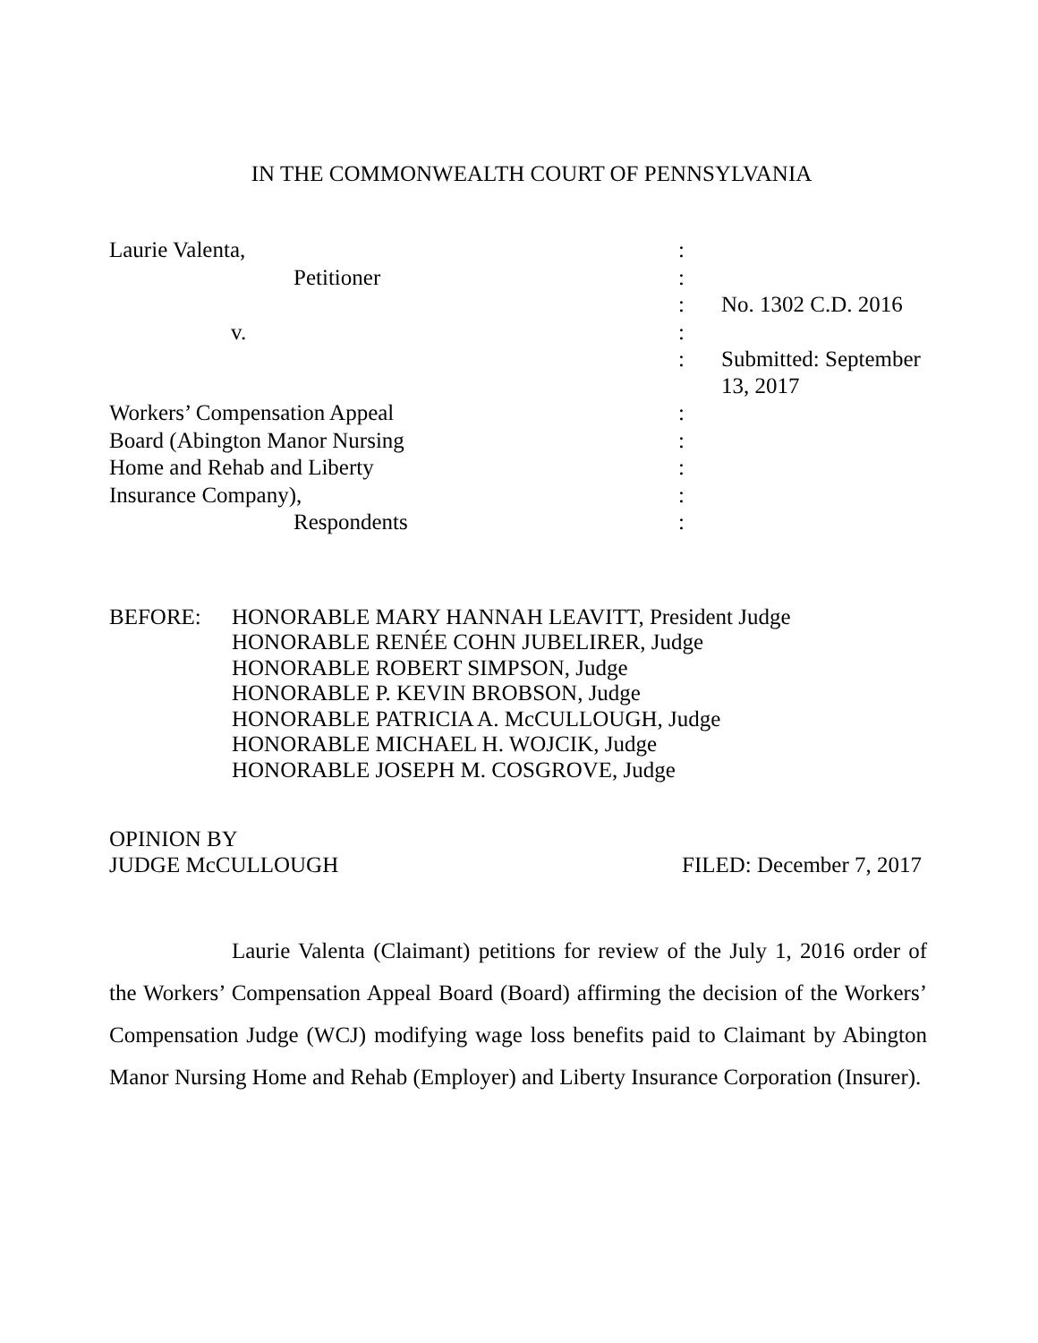IN THE COMMONWEALTH COURT OF PENNSYLVANIA
| Laurie Valenta, | : | |
| Petitioner | : | |
| | : | No. 1302 C.D. 2016 |
| v. | : | |
| | : | Submitted: September 13, 2017 |
| Workers’ Compensation Appeal | : | |
| Board (Abington Manor Nursing | : | |
| Home and Rehab and Liberty | : | |
| Insurance Company), | : | |
| Respondents | : | |
BEFORE: HONORABLE MARY HANNAH LEAVITT, President Judge
HONORABLE RENÉE COHN JUBELIRER, Judge
HONORABLE ROBERT SIMPSON, Judge
HONORABLE P. KEVIN BROBSON, Judge
HONORABLE PATRICIA A. McCULLOUGH, Judge
HONORABLE MICHAEL H. WOJCIK, Judge
HONORABLE JOSEPH M. COSGROVE, Judge
OPINION BY
JUDGE McCULLOUGH FILED: December 7, 2017
Laurie Valenta (Claimant) petitions for review of the July 1, 2016 order of the Workers’ Compensation Appeal Board (Board) affirming the decision of the Workers’ Compensation Judge (WCJ) modifying wage loss benefits paid to Claimant by Abington Manor Nursing Home and Rehab (Employer) and Liberty Insurance Corporation (Insurer).